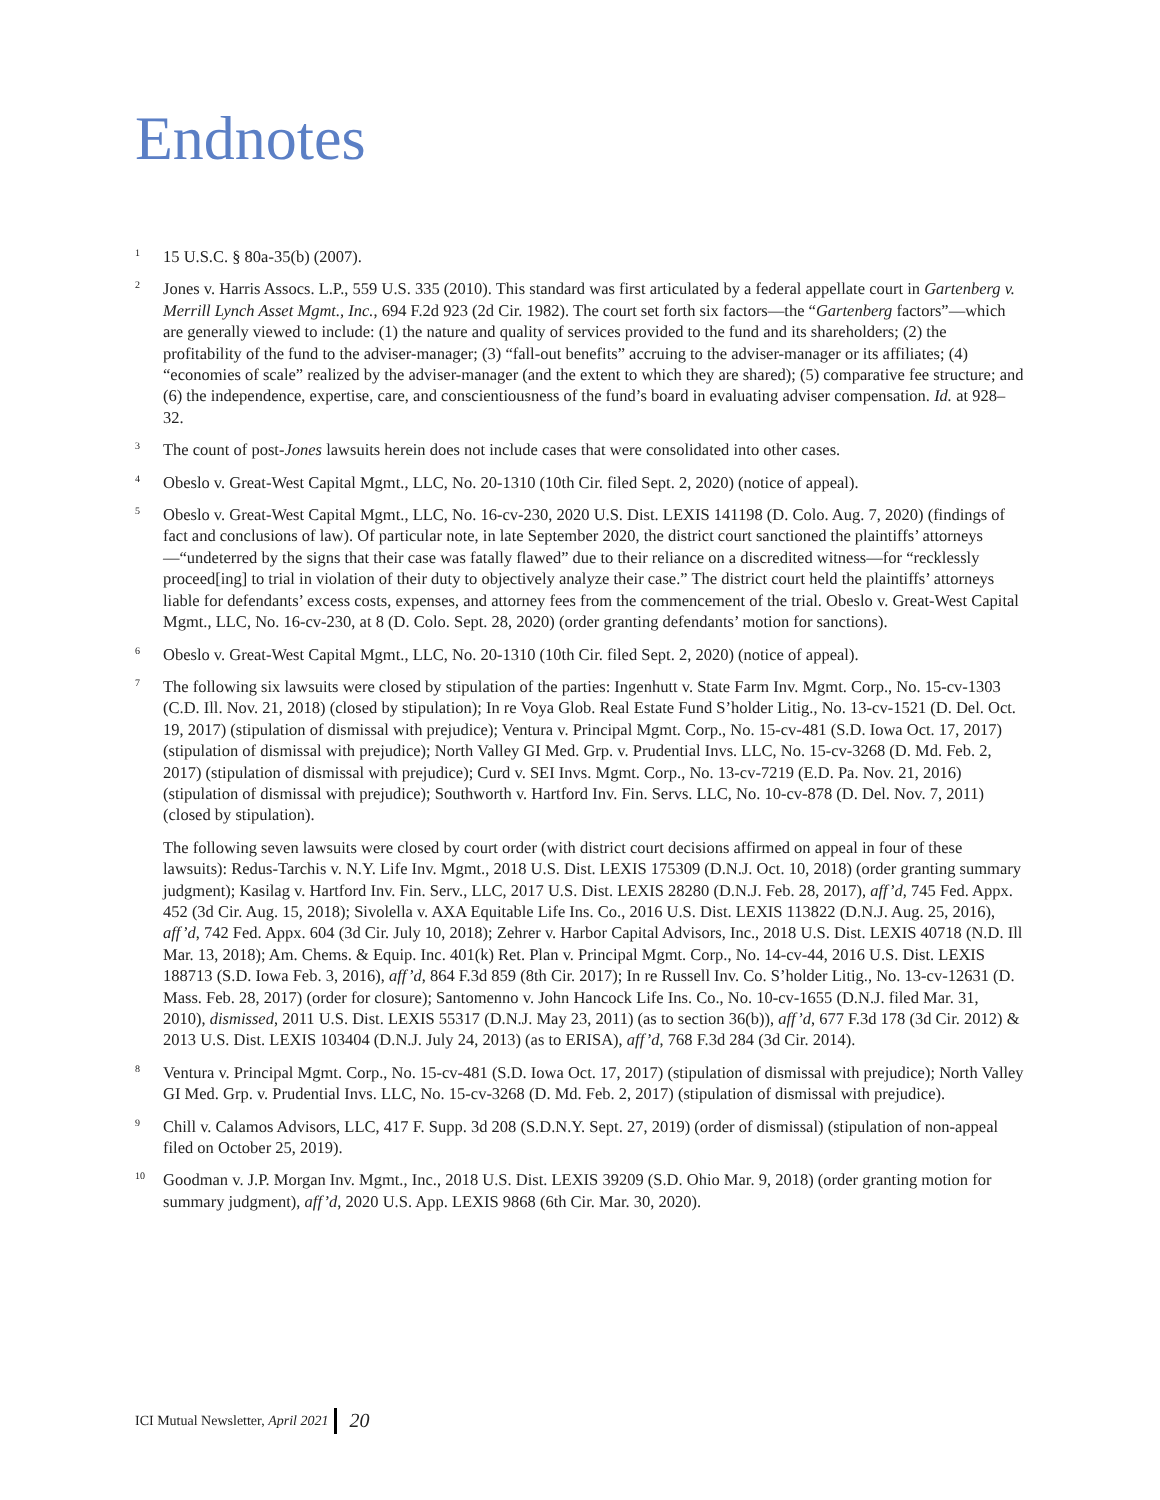Endnotes
<sup>1</sup>
15 U.S.C. § 80a-35(b) (2007).
<sup>2</sup>
Jones v. Harris Assocs. L.P., 559 U.S. 335 (2010). This standard was first articulated by a federal appellate court in Gartenberg v. Merrill Lynch Asset Mgmt., Inc., 694 F.2d 923 (2d Cir. 1982). The court set forth six factors—the “Gartenberg factors”—which are generally viewed to include: (1) the nature and quality of services provided to the fund and its shareholders; (2) the profitability of the fund to the adviser-manager; (3) “fall-out benefits” accruing to the adviser-manager or its affiliates; (4) “economies of scale” realized by the adviser-manager (and the extent to which they are shared); (5) comparative fee structure; and (6) the independence, expertise, care, and conscientiousness of the fund’s board in evaluating adviser compensation. Id. at 928–32.
<sup>3</sup>
The count of post-Jones lawsuits herein does not include cases that were consolidated into other cases.
<sup>4</sup>
Obeslo v. Great-West Capital Mgmt., LLC, No. 20-1310 (10th Cir. filed Sept. 2, 2020) (notice of appeal).
<sup>5</sup>
Obeslo v. Great-West Capital Mgmt., LLC, No. 16-cv-230, 2020 U.S. Dist. LEXIS 141198 (D. Colo. Aug. 7, 2020) (findings of fact and conclusions of law). Of particular note, in late September 2020, the district court sanctioned the plaintiffs’ attorneys—“undeterred by the signs that their case was fatally flawed” due to their reliance on a discredited witness—for “recklessly proceed[ing] to trial in violation of their duty to objectively analyze their case.” The district court held the plaintiffs’ attorneys liable for defendants’ excess costs, expenses, and attorney fees from the commencement of the trial. Obeslo v. Great-West Capital Mgmt., LLC, No. 16-cv-230, at 8 (D. Colo. Sept. 28, 2020) (order granting defendants’ motion for sanctions).
<sup>6</sup>
Obeslo v. Great-West Capital Mgmt., LLC, No. 20-1310 (10th Cir. filed Sept. 2, 2020) (notice of appeal).
<sup>7</sup>
The following six lawsuits were closed by stipulation of the parties: Ingenhutt v. State Farm Inv. Mgmt. Corp., No. 15-cv-1303 (C.D. Ill. Nov. 21, 2018) (closed by stipulation); In re Voya Glob. Real Estate Fund S’holder Litig., No. 13-cv-1521 (D. Del. Oct. 19, 2017) (stipulation of dismissal with prejudice); Ventura v. Principal Mgmt. Corp., No. 15-cv-481 (S.D. Iowa Oct. 17, 2017) (stipulation of dismissal with prejudice); North Valley GI Med. Grp. v. Prudential Invs. LLC, No. 15-cv-3268 (D. Md. Feb. 2, 2017) (stipulation of dismissal with prejudice); Curd v. SEI Invs. Mgmt. Corp., No. 13-cv-7219 (E.D. Pa. Nov. 21, 2016) (stipulation of dismissal with prejudice); Southworth v. Hartford Inv. Fin. Servs. LLC, No. 10-cv-878 (D. Del. Nov. 7, 2011) (closed by stipulation).
The following seven lawsuits were closed by court order (with district court decisions affirmed on appeal in four of these lawsuits): Redus-Tarchis v. N.Y. Life Inv. Mgmt., 2018 U.S. Dist. LEXIS 175309 (D.N.J. Oct. 10, 2018) (order granting summary judgment); Kasilag v. Hartford Inv. Fin. Serv., LLC, 2017 U.S. Dist. LEXIS 28280 (D.N.J. Feb. 28, 2017), aff’d, 745 Fed. Appx. 452 (3d Cir. Aug. 15, 2018); Sivolella v. AXA Equitable Life Ins. Co., 2016 U.S. Dist. LEXIS 113822 (D.N.J. Aug. 25, 2016), aff’d, 742 Fed. Appx. 604 (3d Cir. July 10, 2018); Zehrer v. Harbor Capital Advisors, Inc., 2018 U.S. Dist. LEXIS 40718 (N.D. Ill Mar. 13, 2018); Am. Chems. & Equip. Inc. 401(k) Ret. Plan v. Principal Mgmt. Corp., No. 14-cv-44, 2016 U.S. Dist. LEXIS 188713 (S.D. Iowa Feb. 3, 2016), aff’d, 864 F.3d 859 (8th Cir. 2017); In re Russell Inv. Co. S’holder Litig., No. 13-cv-12631 (D. Mass. Feb. 28, 2017) (order for closure); Santomenno v. John Hancock Life Ins. Co., No. 10-cv-1655 (D.N.J. filed Mar. 31, 2010), dismissed, 2011 U.S. Dist. LEXIS 55317 (D.N.J. May 23, 2011) (as to section 36(b)), aff’d, 677 F.3d 178 (3d Cir. 2012) & 2013 U.S. Dist. LEXIS 103404 (D.N.J. July 24, 2013) (as to ERISA), aff’d, 768 F.3d 284 (3d Cir. 2014).
<sup>8</sup>
Ventura v. Principal Mgmt. Corp., No. 15-cv-481 (S.D. Iowa Oct. 17, 2017) (stipulation of dismissal with prejudice); North Valley GI Med. Grp. v. Prudential Invs. LLC, No. 15-cv-3268 (D. Md. Feb. 2, 2017) (stipulation of dismissal with prejudice).
<sup>9</sup>
Chill v. Calamos Advisors, LLC, 417 F. Supp. 3d 208 (S.D.N.Y. Sept. 27, 2019) (order of dismissal) (stipulation of non-appeal filed on October 25, 2019).
<sup>10</sup>
Goodman v. J.P. Morgan Inv. Mgmt., Inc., 2018 U.S. Dist. LEXIS 39209 (S.D. Ohio Mar. 9, 2018) (order granting motion for summary judgment), aff’d, 2020 U.S. App. LEXIS 9868 (6th Cir. Mar. 30, 2020).
ICI Mutual Newsletter, April 2021 20